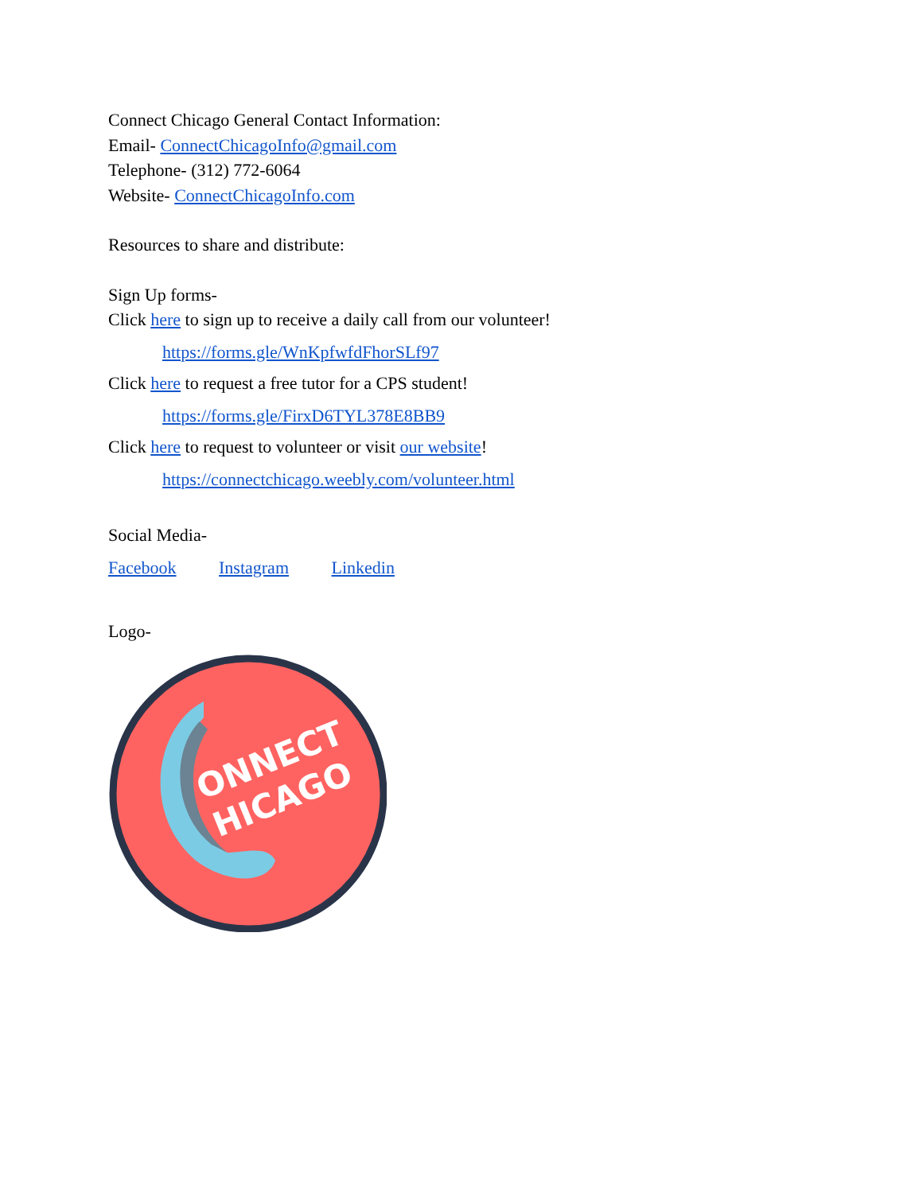Connect Chicago General Contact Information:
Email- ConnectChicagoInfo@gmail.com
Telephone- (312) 772-6064
Website- ConnectChicagoInfo.com
Resources to share and distribute:
Sign Up forms-
Click here to sign up to receive a daily call from our volunteer!
https://forms.gle/WnKpfwfdFhorSLf97
Click here to request a free tutor for a CPS student!
https://forms.gle/FirxD6TYL378E8BB9
Click here to request to volunteer or visit our website!
https://connectchicago.weebly.com/volunteer.html
Social Media-
Facebook Instagram Linkedin
Logo-
ONNECT
HICAGO